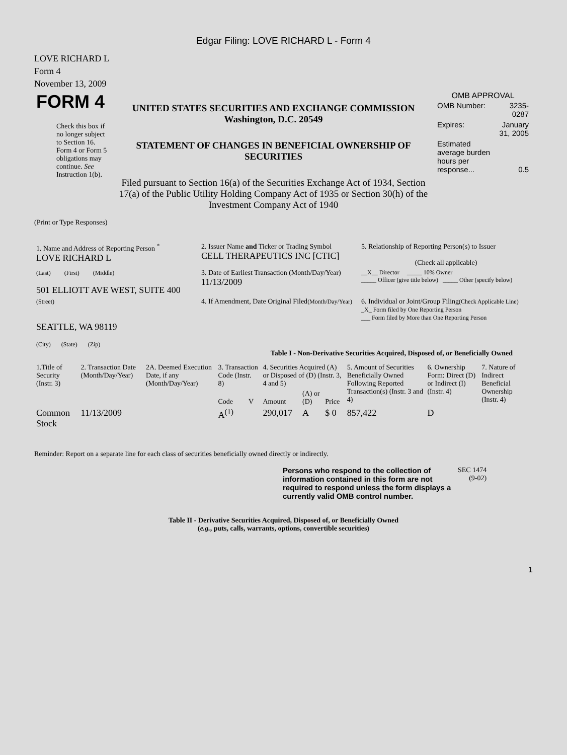Edgar Filing: LOVE RICHARD L - Form 4
LOVE RICHARD L
Form 4
November 13, 2009
| FORM 4 Check this box if no longer subject to Section 16. Form 4 or Form 5 obligations may continue. See Instruction 1(b). | UNITED STATES SECURITIES AND EXCHANGE COMMISSION Washington, D.C. 20549 STATEMENT OF CHANGES IN BENEFICIAL OWNERSHIP OF SECURITIES Filed pursuant to Section 16(a) of the Securities Exchange Act of 1934, Section 17(a) of the Public Utility Holding Company Act of 1935 or Section 30(h) of the Investment Company Act of 1940 | OMB APPROVAL / OMB Number: / 3235-0287 / / Expires: / January 31, 2005 / / Estimated average burden hours per response... / 0.5 / |
(Print or Type Responses)
| 1. Name and Address of Reporting Person <sup>*</sup> LOVE RICHARD L | 2. Issuer Name and Ticker or Trading Symbol CELL THERAPEUTICS INC [CTIC] | 5. Relationship of Reporting Person(s) to Issuer (Check all applicable) |
| (Last) (First) (Middle) 501 ELLIOTT AVE WEST, SUITE 400 | 3. Date of Earliest Transaction (Month/Day/Year) 11/13/2009 | __X__ Director _____ 10% Owner _____ Officer (give title below) _____ Other (specify below) |
| (Street) SEATTLE, WA 98119 (City) (State) (Zip) | 4. If Amendment, Date Original Filed (Month/Day/Year) | 6. Individual or Joint/Group Filing (Check Applicable Line) _X_ Form filed by One Reporting Person ___ Form filed by More than One Reporting Person |
Table I - Non-Derivative Securities Acquired, Disposed of, or Beneficially Owned
| 1.Title of Security (Instr. 3) | 2. Transaction Date (Month/Day/Year) | 2A. Deemed Execution Date, if any (Month/Day/Year) | 3. Transaction Code (Instr. 8) | | 4. Securities Acquired (A) or Disposed of (D) (Instr. 3, 4 and 5) | | | 5. Amount of Securities Beneficially Owned Following Reported Transaction(s) (Instr. 3 and 4) | 6. Ownership Form: Direct (D) or Indirect (I) (Instr. 4) | 7. Nature of Indirect Beneficial Ownership (Instr. 4) |
| --- | --- | --- | --- | --- | --- | --- | --- | --- | --- | --- |
| | | | Code | V | Amount | (A) or (D) | Price | | | |
| Common Stock | 11/13/2009 | | A<sup>(1)</sup> | | 290,017 | A | $ 0 | 857,422 | D | |
Reminder: Report on a separate line for each class of securities beneficially owned directly or indirectly.
| Persons who respond to the collection of information contained in this form are not required to respond unless the form displays a currently valid OMB control number. | SEC 1474 (9-02) |
Table II - Derivative Securities Acquired, Disposed of, or Beneficially Owned
(e.g., puts, calls, warrants, options, convertible securities)
1